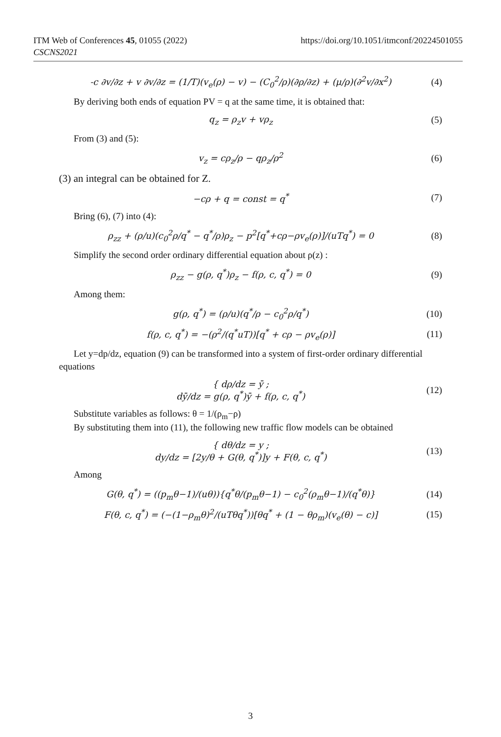ITM Web of Conferences 45, 01055 (2022)
CSCNS2021
https://doi.org/10.1051/itmconf/20224501055
-c ∂v/∂z + v ∂v/∂z = (1/T)(v<sub>e</sub>(ρ) − v) − (C<sub>0</sub><sup>2</sup>/ρ)(∂ρ/∂z) + (μ/ρ)(∂<sup>2</sup>v/∂x<sup>2</sup>)
(4)
By deriving both ends of equation PV = q at the same time, it is obtained that:
q<sub>z</sub> = ρ<sub>z</sub>v + vρ<sub>z</sub> (5)
From (3) and (5):
v<sub>z</sub> = cρ<sub>z</sub>/ρ − qρ<sub>z</sub>/ρ<sup>2</sup> (6)
(3) an integral can be obtained for Z.
−cρ + q = const = q<sup>*</sup> (7)
Bring (6), (7) into (4):
ρ<sub>zz</sub> + (ρ/u)(c<sub>0</sub><sup>2</sup>ρ/q<sup>*</sup> − q<sup>*</sup>/ρ)ρ<sub>z</sub> − p<sup>2</sup>[q<sup>*</sup>+cρ−ρv<sub>e</sub>(ρ)]/(uTq<sup>*</sup>) = 0
(8)
Simplify the second order ordinary differential equation about ρ(z) :
ρ<sub>zz</sub> − g(ρ, q<sup>*</sup>)ρ<sub>z</sub> − f(ρ, c, q<sup>*</sup>) = 0
(9)
Among them:
g(ρ, q<sup>*</sup>) = (ρ/u)(q<sup>*</sup>/ρ − c<sub>0</sub><sup>2</sup>ρ/q<sup>*</sup>)
(10)
f(ρ, c, q<sup>*</sup>) = −(ρ<sup>2</sup>/(q<sup>*</sup>uT))[q<sup>*</sup> + cρ − ρv<sub>e</sub>(ρ)]
(11)
Let y=dp/dz, equation (9) can be transformed into a system of first-order ordinary differential
equations
{ dρ/dz = ȳ ;
dȳ/dz = g(ρ, q<sup>*</sup>)ȳ + f(ρ, c, q<sup>*</sup>)
(12)
Substitute variables as follows: θ = 1/(ρ<sub>m</sub>−ρ)
By substituting them into (11), the following new traffic flow models can be obtained
{ dθ/dz = y ;
dy/dz = [2y/θ + G(θ, q<sup>*</sup>)]y + F(θ, c, q<sup>*</sup>)
(13)
Among
G(θ, q<sup>*</sup>) = ((p<sub>m</sub>θ−1)/(uθ)){q<sup>*</sup>θ/(p<sub>m</sub>θ−1) − c<sub>0</sub><sup>2</sup>(ρ<sub>m</sub>θ−1)/(q<sup>*</sup>θ)}
(14)
F(θ, c, q<sup>*</sup>) = (−(1−ρ<sub>m</sub>θ)<sup>2</sup>/(uTθq<sup>*</sup>))[θq<sup>*</sup> + (1 − θρ<sub>m</sub>)(v<sub>e</sub>(θ) − c)]
(15)
3